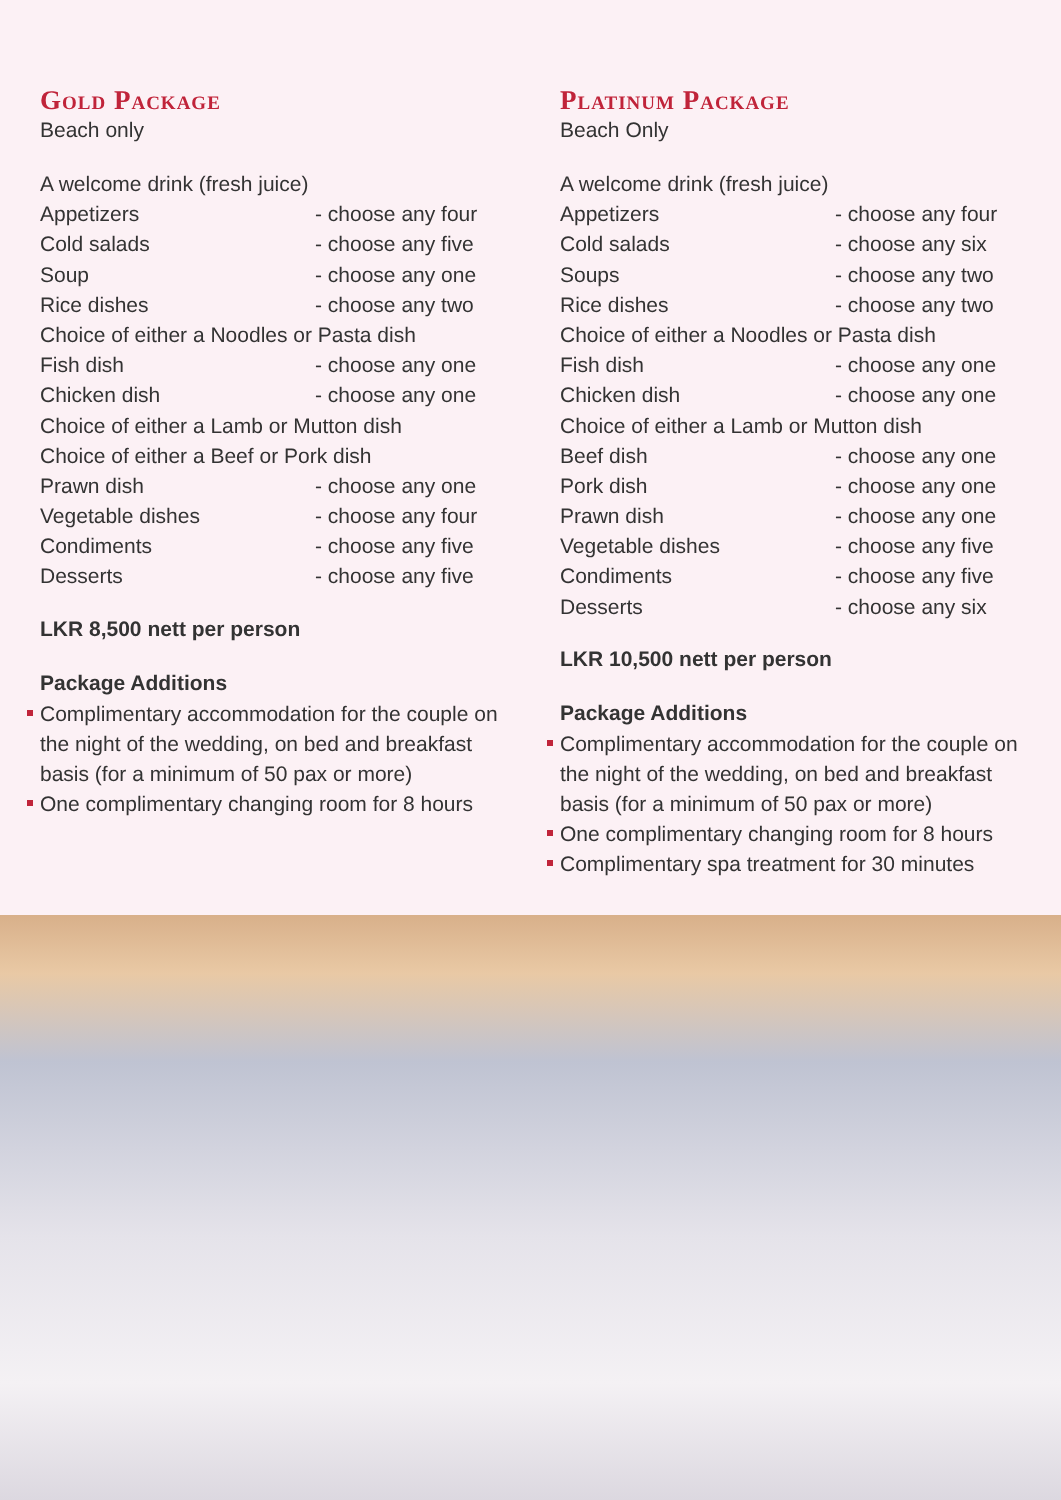Gold Package
Beach only
| A welcome drink (fresh juice) | |
| Appetizers | - choose any four |
| Cold salads | - choose any five |
| Soup | - choose any one |
| Rice dishes | - choose any two |
| Choice of either a Noodles or Pasta dish | |
| Fish dish | - choose any one |
| Chicken dish | - choose any one |
| Choice of either a Lamb or Mutton dish | |
| Choice of either a Beef or Pork dish | |
| Prawn dish | - choose any one |
| Vegetable dishes | - choose any four |
| Condiments | - choose any five |
| Desserts | - choose any five |
LKR 8,500 nett per person
Package Additions
Complimentary accommodation for the couple on the night of the wedding, on bed and breakfast basis (for a minimum of 50 pax or more)
One complimentary changing room for 8 hours
Platinum Package
Beach Only
| A welcome drink (fresh juice) | |
| Appetizers | - choose any four |
| Cold salads | - choose any six |
| Soups | - choose any two |
| Rice dishes | - choose any two |
| Choice of either a Noodles or Pasta dish | |
| Fish dish | - choose any one |
| Chicken dish | - choose any one |
| Choice of either a Lamb or Mutton dish | |
| Beef dish | - choose any one |
| Pork dish | - choose any one |
| Prawn dish | - choose any one |
| Vegetable dishes | - choose any five |
| Condiments | - choose any five |
| Desserts | - choose any six |
LKR 10,500 nett per person
Package Additions
Complimentary accommodation for the couple on the night of the wedding, on bed and breakfast basis (for a minimum of 50 pax or more)
One complimentary changing room for 8 hours
Complimentary spa treatment for 30 minutes